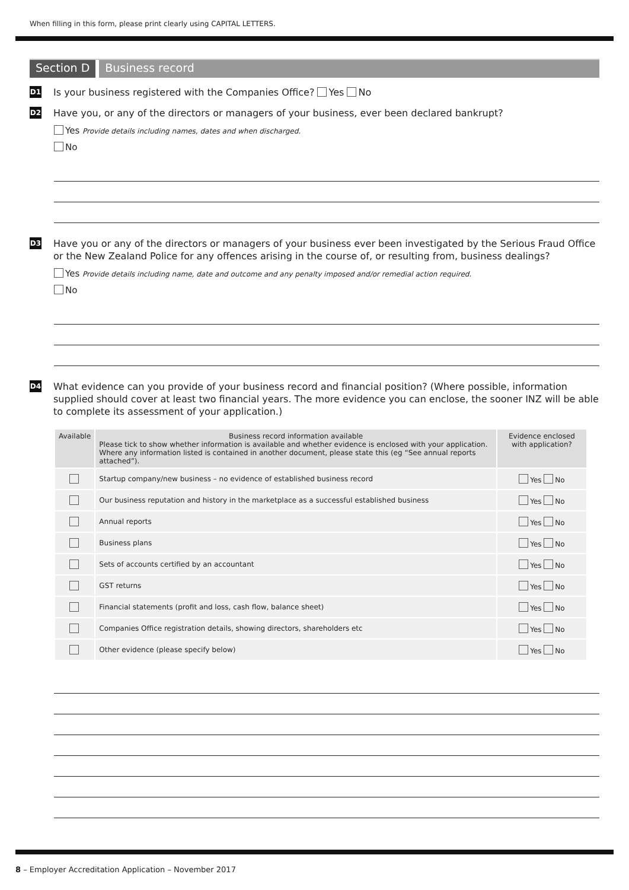When filling in this form, please print clearly using CAPITAL LETTERS.
Section D Business record
D1
Is your business registered with the Companies Office? Yes No
D2
Have you, or any of the directors or managers of your business, ever been declared bankrupt?
Yes Provide details including names, dates and when discharged.
No
D3
Have you or any of the directors or managers of your business ever been investigated by the Serious Fraud Office or the New Zealand Police for any offences arising in the course of, or resulting from, business dealings?
Yes Provide details including name, date and outcome and any penalty imposed and/or remedial action required.
No
D4
What evidence can you provide of your business record and financial position? (Where possible, information supplied should cover at least two financial years. The more evidence you can enclose, the sooner INZ will be able to complete its assessment of your application.)
| Available | Business record information available Please tick to show whether information is available and whether evidence is enclosed with your application. Where any information listed is contained in another document, please state this (eg “See annual reports attached”). | Evidence enclosed with application? |
| --- | --- | --- |
| | Startup company/new business – no evidence of established business record | Yes No |
| | Our business reputation and history in the marketplace as a successful established business | Yes No |
| | Annual reports | Yes No |
| | Business plans | Yes No |
| | Sets of accounts certified by an accountant | Yes No |
| | GST returns | Yes No |
| | Financial statements (profit and loss, cash flow, balance sheet) | Yes No |
| | Companies Office registration details, showing directors, shareholders etc | Yes No |
| | Other evidence (please specify below) | Yes No |
8 – Employer Accreditation Application – November 2017